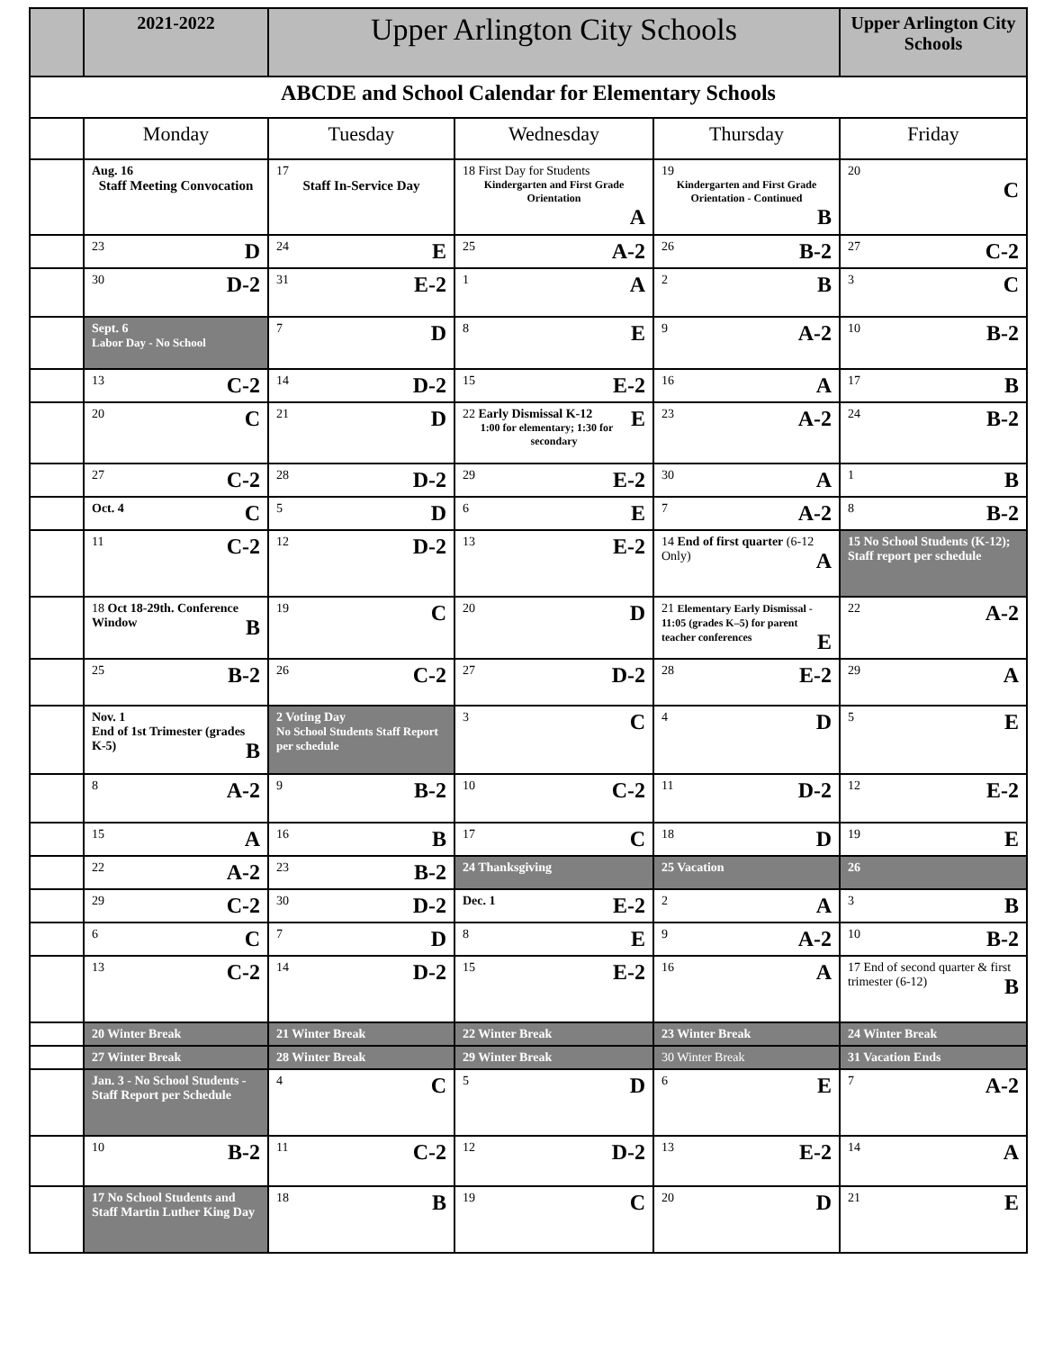| | 2021-2022 | Upper Arlington City Schools | | | Upper Arlington City Schools |
| ABCDE and School Calendar for Elementary Schools | | | | | |
| | Monday | Tuesday | Wednesday | Thursday | Friday |
| | Aug. 16 Staff Meeting Convocation | 17 Staff In-Service Day | 18 First Day for Students Kindergarten and First Grade Orientation A | 19 Kindergarten and First Grade Orientation - Continued B | 20 C |
| | 23 D | 24 E | 25 A-2 | 26 B-2 | 27 C-2 |
| | 30 D-2 | 31 E-2 | 1 A | 2 B | 3 C |
| | Sept. 6 Labor Day - No School | 7 D | 8 E | 9 A-2 | 10 B-2 |
| | 13 C-2 | 14 D-2 | 15 E-2 | 16 A | 17 B |
| | 20 C | 21 D | 22 Early Dismissal K-12 E 1:00 for elementary; 1:30 for secondary | 23 A-2 | 24 B-2 |
| | 27 C-2 | 28 D-2 | 29 E-2 | 30 A | 1 B |
| | Oct. 4 C | 5 D | 6 E | 7 A-2 | 8 B-2 |
| | 11 C-2 | 12 D-2 | 13 E-2 | 14 End of first quarter (6-12 Only) A | 15 No School Students (K-12); Staff report per schedule |
| | 18 Oct 18-29th. Conference Window B | 19 C | 20 D | 21 Elementary Early Dismissal - 11:05 (grades K–5) for parent teacher conferences E | 22 A-2 |
| | 25 B-2 | 26 C-2 | 27 D-2 | 28 E-2 | 29 A |
| | Nov. 1 End of 1st Trimester (grades K-5) B | 2 Voting Day No School Students Staff Report per schedule | 3 C | 4 D | 5 E |
| | 8 A-2 | 9 B-2 | 10 C-2 | 11 D-2 | 12 E-2 |
| | 15 A | 16 B | 17 C | 18 D | 19 E |
| | 22 A-2 | 23 B-2 | 24 Thanksgiving | 25 Vacation | 26 |
| | 29 C-2 | 30 D-2 | Dec. 1 E-2 | 2 A | 3 B |
| | 6 C | 7 D | 8 E | 9 A-2 | 10 B-2 |
| | 13 C-2 | 14 D-2 | 15 E-2 | 16 A | 17 End of second quarter & first trimester (6-12) B |
| | 20 Winter Break | 21 Winter Break | 22 Winter Break | 23 Winter Break | 24 Winter Break |
| | 27 Winter Break | 28 Winter Break | 29 Winter Break | 30 Winter Break | 31 Vacation Ends |
| | Jan. 3 - No School Students -Staff Report per Schedule | 4 C | 5 D | 6 E | 7 A-2 |
| | 10 B-2 | 11 C-2 | 12 D-2 | 13 E-2 | 14 A |
| | 17 No School Students and Staff Martin Luther King Day | 18 B | 19 C | 20 D | 21 E |